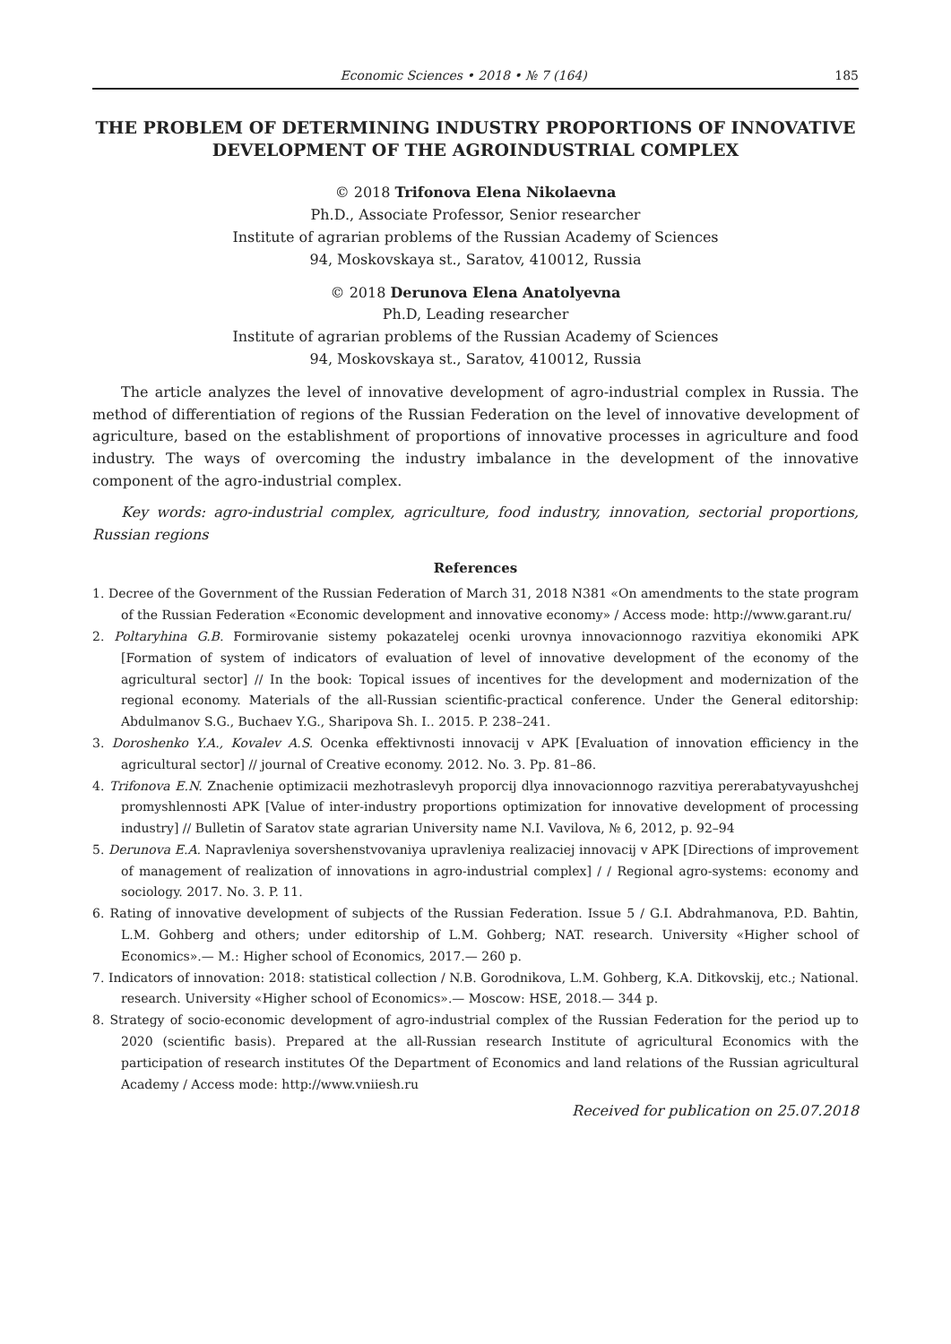Economic Sciences • 2018 • № 7 (164) 185
THE PROBLEM OF DETERMINING INDUSTRY PROPORTIONS OF INNOVATIVE DEVELOPMENT OF THE AGROINDUSTRIAL COMPLEX
© 2018 Trifonova Elena Nikolaevna
Ph.D., Associate Professor, Senior researcher
Institute of agrarian problems of the Russian Academy of Sciences
94, Moskovskaya st., Saratov, 410012, Russia
© 2018 Derunova Elena Anatolyevna
Ph.D, Leading researcher
Institute of agrarian problems of the Russian Academy of Sciences
94, Moskovskaya st., Saratov, 410012, Russia
The article analyzes the level of innovative development of agro-industrial complex in Russia. The method of differentiation of regions of the Russian Federation on the level of innovative development of agriculture, based on the establishment of proportions of innovative processes in agriculture and food industry. The ways of overcoming the industry imbalance in the development of the innovative component of the agro-industrial complex.
Key words: agro-industrial complex, agriculture, food industry, innovation, sectorial proportions, Russian regions
References
1. Decree of the Government of the Russian Federation of March 31, 2018 N381 «On amendments to the state program of the Russian Federation «Economic development and innovative economy» / Access mode: http://www.garant.ru/
2. Poltaryhina G.B. Formirovanie sistemy pokazatelej ocenki urovnya innovacionnogo razvitiya ekonomiki APK [Formation of system of indicators of evaluation of level of innovative development of the economy of the agricultural sector] // In the book: Topical issues of incentives for the development and modernization of the regional economy. Materials of the all-Russian scientific-practical conference. Under the General editorship: Abdulmanov S.G., Buchaev Y.G., Sharipova Sh. I.. 2015. P. 238–241.
3. Doroshenko Y.A., Kovalev A.S. Ocenka effektivnosti innovacij v APK [Evaluation of innovation efficiency in the agricultural sector] // journal of Creative economy. 2012. No. 3. Pp. 81–86.
4. Trifonova E.N. Znachenie optimizacii mezhotraslevyh proporcij dlya innovacionnogo razvitiya pererabatyvayushchej promyshlennosti APK [Value of inter-industry proportions optimization for innovative development of processing industry] // Bulletin of Saratov state agrarian University name N.I. Vavilova, № 6, 2012, p. 92–94
5. Derunova E.A. Napravleniya sovershenstvovaniya upravleniya realizaciej innovacij v APK [Directions of improvement of management of realization of innovations in agro-industrial complex] / / Regional agro-systems: economy and sociology. 2017. No. 3. P. 11.
6. Rating of innovative development of subjects of the Russian Federation. Issue 5 / G.I. Abdrahmanova, P.D. Bahtin, L.M. Gohberg and others; under editorship of L.M. Gohberg; NAT. research. University «Higher school of Economics».— M.: Higher school of Economics, 2017.— 260 p.
7. Indicators of innovation: 2018: statistical collection / N.B. Gorodnikova, L.M. Gohberg, K.A. Ditkovskij, etc.; National. research. University «Higher school of Economics».— Moscow: HSE, 2018.— 344 p.
8. Strategy of socio-economic development of agro-industrial complex of the Russian Federation for the period up to 2020 (scientific basis). Prepared at the all-Russian research Institute of agricultural Economics with the participation of research institutes Of the Department of Economics and land relations of the Russian agricultural Academy / Access mode: http://www.vniiesh.ru
Received for publication on 25.07.2018